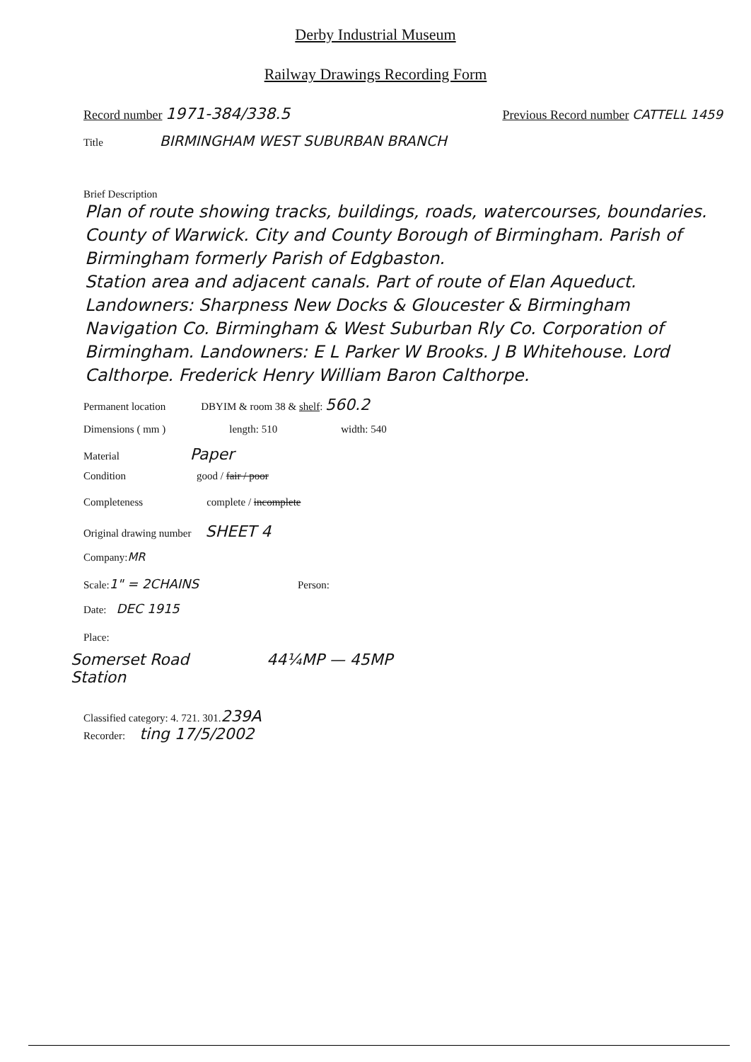Derby Industrial Museum
Railway Drawings Recording Form
Record number 1971-384/338.5 Previous Record number CATTELL 1459
Title BIRMINGHAM WEST SUBURBAN BRANCH
Brief Description
Plan of route showing tracks, buildings, roads, watercourses, boundaries. County of Warwick. City and County Borough of Birmingham. Parish of Birmingham formerly Parish of Edgbaston.
Station area and adjacent canals. Part of route of Elan Aqueduct.
Landowners: Sharpness New Docks & Gloucester & Birmingham Navigation Co. Birmingham & West Suburban Rly Co. Corporation of Birmingham. Landowners: E L Parker W Brooks. J B Whitehouse. Lord Calthorpe. Frederick Henry William Baron Calthorpe.
Permanent location DBYIM & room 38 & shelf: 560.2
Dimensions ( mm ) length: 510 width: 540
Material Paper
Condition good / fair / poor
Completeness complete / incomplete
Original drawing number SHEET 4
Company: MR
Scale: 1" = 2CHAINS Person:
Date: DEC 1915
Place:
Somerset Road
Station 44¼MP — 45MP
Classified category: 4. 721. 301. 239A
Recorder: ting 17/5/2002